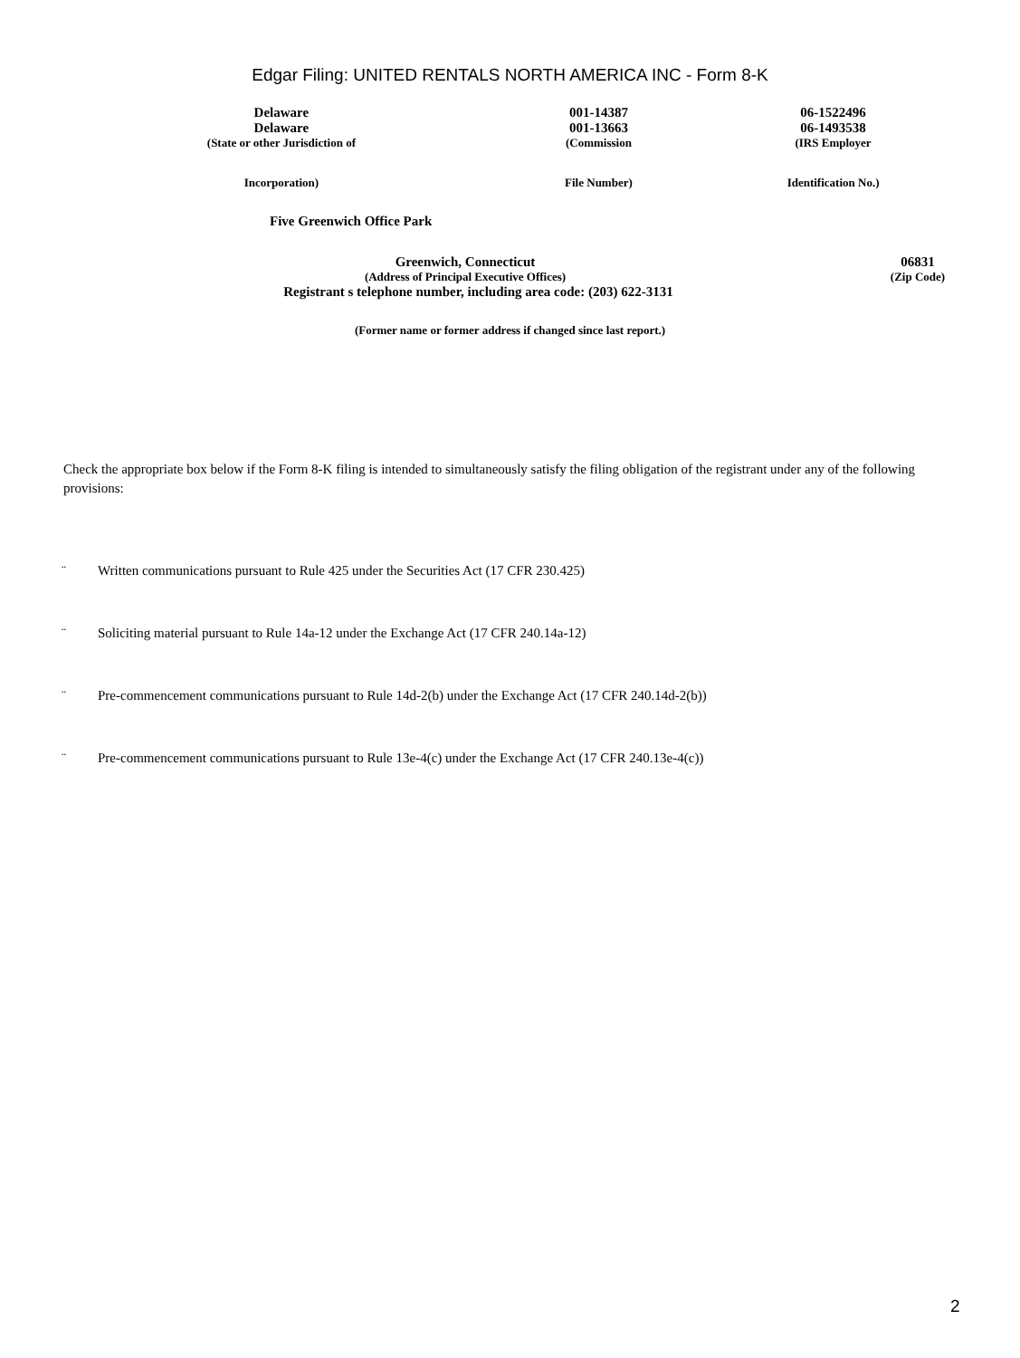Edgar Filing: UNITED RENTALS NORTH AMERICA INC - Form 8-K
| Delaware | 001-14387 | 06-1522496 |
| Delaware | 001-13663 | 06-1493538 |
| (State or other Jurisdiction of | (Commission | (IRS Employer |
| Incorporation) | File Number) | Identification No.) |
| Five Greenwich Office Park | |
| Greenwich, Connecticut | 06831 |
| (Address of Principal Executive Offices) | (Zip Code) |
Registrant s telephone number, including area code: (203) 622-3131
(Former name or former address if changed since last report.)
Check the appropriate box below if the Form 8-K filing is intended to simultaneously satisfy the filing obligation of the registrant under any of the following provisions:
¨ Written communications pursuant to Rule 425 under the Securities Act (17 CFR 230.425)
¨ Soliciting material pursuant to Rule 14a-12 under the Exchange Act (17 CFR 240.14a-12)
¨ Pre-commencement communications pursuant to Rule 14d-2(b) under the Exchange Act (17 CFR 240.14d-2(b))
¨ Pre-commencement communications pursuant to Rule 13e-4(c) under the Exchange Act (17 CFR 240.13e-4(c))
2